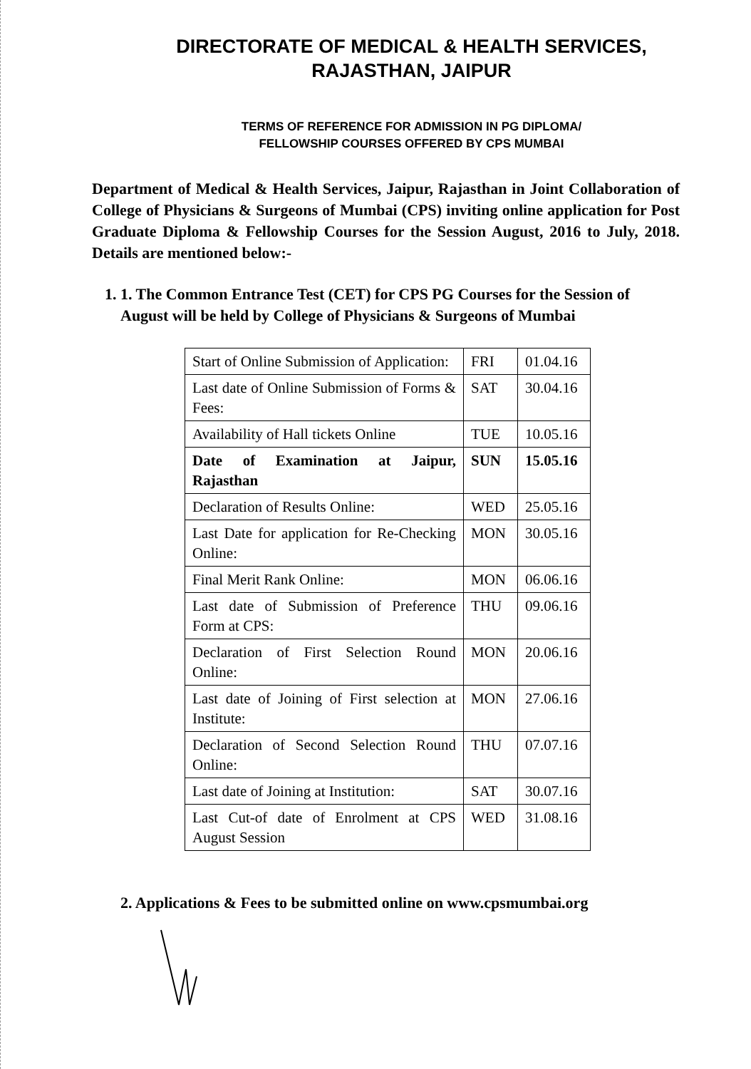DIRECTORATE OF MEDICAL & HEALTH SERVICES,
RAJASTHAN, JAIPUR
TERMS OF REFERENCE FOR ADMISSION IN PG DIPLOMA/
FELLOWSHIP COURSES OFFERED BY CPS MUMBAI
Department of Medical & Health Services, Jaipur, Rajasthan in Joint Collaboration of College of Physicians & Surgeons of Mumbai (CPS) inviting online application for Post Graduate Diploma & Fellowship Courses for the Session August, 2016 to July, 2018. Details are mentioned below:-
1. 1. The Common Entrance Test (CET) for CPS PG Courses for the Session of August will be held by College of Physicians & Surgeons of Mumbai
| Start of Online Submission of Application: | FRI | 01.04.16 |
| Last date of Online Submission of Forms & Fees: | SAT | 30.04.16 |
| Availability of Hall tickets Online | TUE | 10.05.16 |
| Date of Examination at Jaipur, Rajasthan | SUN | 15.05.16 |
| Declaration of Results Online: | WED | 25.05.16 |
| Last Date for application for Re-Checking Online: | MON | 30.05.16 |
| Final Merit Rank Online: | MON | 06.06.16 |
| Last date of Submission of Preference Form at CPS: | THU | 09.06.16 |
| Declaration of First Selection Round Online: | MON | 20.06.16 |
| Last date of Joining of First selection at Institute: | MON | 27.06.16 |
| Declaration of Second Selection Round Online: | THU | 07.07.16 |
| Last date of Joining at Institution: | SAT | 30.07.16 |
| Last Cut-of date of Enrolment at CPS August Session | WED | 31.08.16 |
2. Applications & Fees to be submitted online on www.cpsmumbai.org